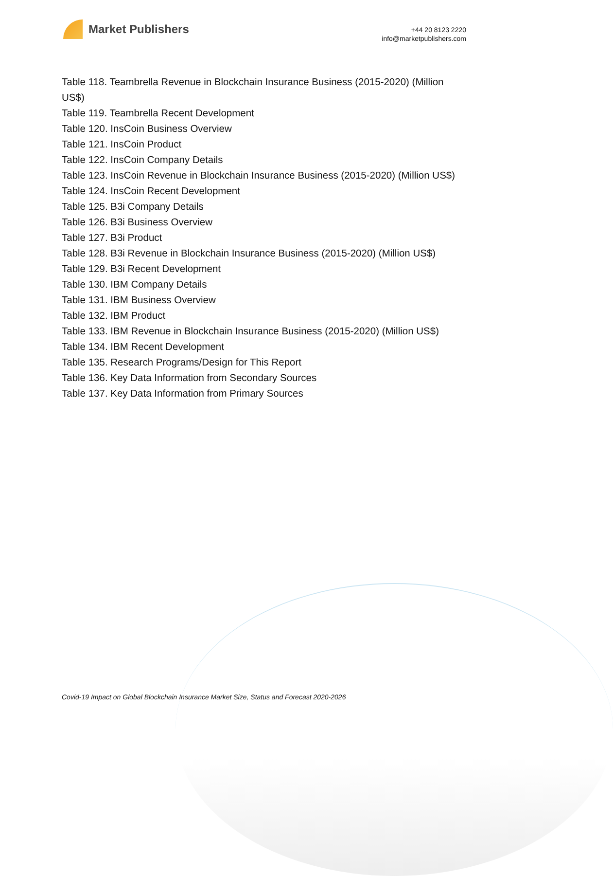Market Publishers
+44 20 8123 2220
info@marketpublishers.com
Table 118. Teambrella Revenue in Blockchain Insurance Business (2015-2020) (Million US$)
Table 119. Teambrella Recent Development
Table 120. InsCoin Business Overview
Table 121. InsCoin Product
Table 122. InsCoin Company Details
Table 123. InsCoin Revenue in Blockchain Insurance Business (2015-2020) (Million US$)
Table 124. InsCoin Recent Development
Table 125. B3i Company Details
Table 126. B3i Business Overview
Table 127. B3i Product
Table 128. B3i Revenue in Blockchain Insurance Business (2015-2020) (Million US$)
Table 129. B3i Recent Development
Table 130. IBM Company Details
Table 131. IBM Business Overview
Table 132. IBM Product
Table 133. IBM Revenue in Blockchain Insurance Business (2015-2020) (Million US$)
Table 134. IBM Recent Development
Table 135. Research Programs/Design for This Report
Table 136. Key Data Information from Secondary Sources
Table 137. Key Data Information from Primary Sources
Covid-19 Impact on Global Blockchain Insurance Market Size, Status and Forecast 2020-2026